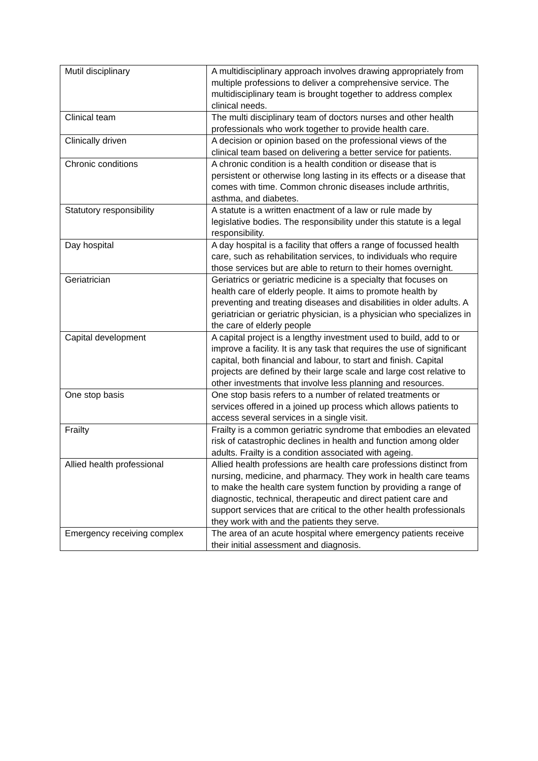| Mutil disciplinary | A multidisciplinary approach involves drawing appropriately from multiple professions to deliver a comprehensive service. The multidisciplinary team is brought together to address complex clinical needs. |
| Clinical team | The multi disciplinary team of doctors nurses and other health professionals who work together to provide health care. |
| Clinically driven | A decision or opinion based on the professional views of the clinical team based on delivering a better service for patients. |
| Chronic conditions | A chronic condition is a health condition or disease that is persistent or otherwise long lasting in its effects or a disease that comes with time. Common chronic diseases include arthritis, asthma, and diabetes. |
| Statutory responsibility | A statute is a written enactment of a law or rule made by legislative bodies. The responsibility under this statute is a legal responsibility. |
| Day hospital | A day hospital is a facility that offers a range of focussed health care, such as rehabilitation services, to individuals who require those services but are able to return to their homes overnight. |
| Geriatrician | Geriatrics or geriatric medicine is a specialty that focuses on health care of elderly people. It aims to promote health by preventing and treating diseases and disabilities in older adults. A geriatrician or geriatric physician, is a physician who specializes in the care of elderly people |
| Capital development | A capital project is a lengthy investment used to build, add to or improve a facility. It is any task that requires the use of significant capital, both financial and labour, to start and finish. Capital projects are defined by their large scale and large cost relative to other investments that involve less planning and resources. |
| One stop basis | One stop basis refers to a number of related treatments or services offered in a joined up process which allows patients to access several services in a single visit. |
| Frailty | Frailty is a common geriatric syndrome that embodies an elevated risk of catastrophic declines in health and function among older adults. Frailty is a condition associated with ageing. |
| Allied health professional | Allied health professions are health care professions distinct from nursing, medicine, and pharmacy. They work in health care teams to make the health care system function by providing a range of diagnostic, technical, therapeutic and direct patient care and support services that are critical to the other health professionals they work with and the patients they serve. |
| Emergency receiving complex | The area of an acute hospital where emergency patients receive their initial assessment and diagnosis. |